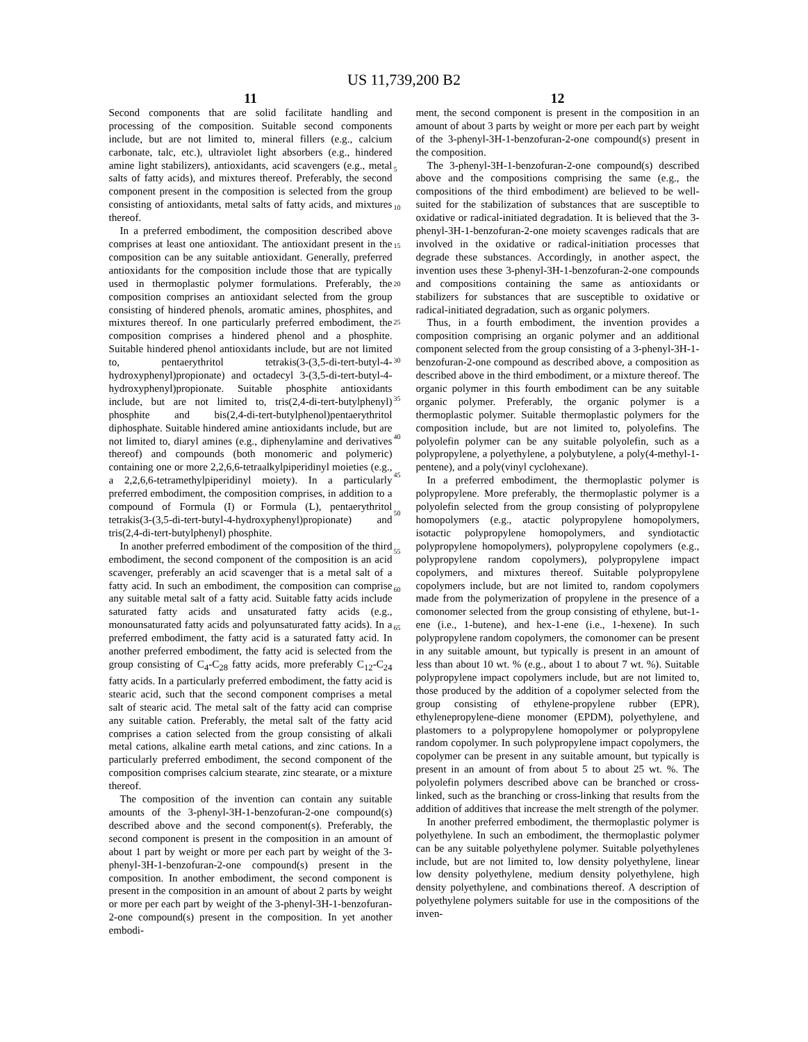US 11,739,200 B2
11
Second components that are solid facilitate handling and processing of the composition. Suitable second components include, but are not limited to, mineral fillers (e.g., calcium carbonate, talc, etc.), ultraviolet light absorbers (e.g., hindered amine light stabilizers), antioxidants, acid scavengers (e.g., metal salts of fatty acids), and mixtures thereof. Preferably, the second component present in the composition is selected from the group consisting of antioxidants, metal salts of fatty acids, and mixtures thereof.
In a preferred embodiment, the composition described above comprises at least one antioxidant. The antioxidant present in the composition can be any suitable antioxidant. Generally, preferred antioxidants for the composition include those that are typically used in thermoplastic polymer formulations. Preferably, the composition comprises an antioxidant selected from the group consisting of hindered phenols, aromatic amines, phosphites, and mixtures thereof. In one particularly preferred embodiment, the composition comprises a hindered phenol and a phosphite. Suitable hindered phenol antioxidants include, but are not limited to, pentaerythritol tetrakis(3-(3,5-di-tert-butyl-4-hydroxyphenyl)propionate) and octadecyl 3-(3,5-di-tert-butyl-4-hydroxyphenyl)propionate. Suitable phosphite antioxidants include, but are not limited to, tris(2,4-di-tert-butylphenyl) phosphite and bis(2,4-di-tert-butylphenol)pentaerythritol diphosphate. Suitable hindered amine antioxidants include, but are not limited to, diaryl amines (e.g., diphenylamine and derivatives thereof) and compounds (both monomeric and polymeric) containing one or more 2,2,6,6-tetraalkylpiperidinyl moieties (e.g., a 2,2,6,6-tetramethylpiperidinyl moiety). In a particularly preferred embodiment, the composition comprises, in addition to a compound of Formula (I) or Formula (L), pentaerythritol tetrakis(3-(3,5-di-tert-butyl-4-hydroxyphenyl)propionate) and tris(2,4-di-tert-butylphenyl) phosphite.
In another preferred embodiment of the composition of the third embodiment, the second component of the composition is an acid scavenger, preferably an acid scavenger that is a metal salt of a fatty acid. In such an embodiment, the composition can comprise any suitable metal salt of a fatty acid. Suitable fatty acids include saturated fatty acids and unsaturated fatty acids (e.g., monounsaturated fatty acids and polyunsaturated fatty acids). In a preferred embodiment, the fatty acid is a saturated fatty acid. In another preferred embodiment, the fatty acid is selected from the group consisting of C<sub>4</sub>-C<sub>28</sub> fatty acids, more preferably C<sub>12</sub>-C<sub>24</sub> fatty acids. In a particularly preferred embodiment, the fatty acid is stearic acid, such that the second component comprises a metal salt of stearic acid. The metal salt of the fatty acid can comprise any suitable cation. Preferably, the metal salt of the fatty acid comprises a cation selected from the group consisting of alkali metal cations, alkaline earth metal cations, and zinc cations. In a particularly preferred embodiment, the second component of the composition comprises calcium stearate, zinc stearate, or a mixture thereof.
The composition of the invention can contain any suitable amounts of the 3-phenyl-3H-1-benzofuran-2-one compound(s) described above and the second component(s). Preferably, the second component is present in the composition in an amount of about 1 part by weight or more per each part by weight of the 3-phenyl-3H-1-benzofuran-2-one compound(s) present in the composition. In another embodiment, the second component is present in the composition in an amount of about 2 parts by weight or more per each part by weight of the 3-phenyl-3H-1-benzofuran-2-one compound(s) present in the composition. In yet another embodi-
5
10
15
20
25
30
35
40
45
50
55
60
65
12
ment, the second component is present in the composition in an amount of about 3 parts by weight or more per each part by weight of the 3-phenyl-3H-1-benzofuran-2-one compound(s) present in the composition.
The 3-phenyl-3H-1-benzofuran-2-one compound(s) described above and the compositions comprising the same (e.g., the compositions of the third embodiment) are believed to be well-suited for the stabilization of substances that are susceptible to oxidative or radical-initiated degradation. It is believed that the 3-phenyl-3H-1-benzofuran-2-one moiety scavenges radicals that are involved in the oxidative or radical-initiation processes that degrade these substances. Accordingly, in another aspect, the invention uses these 3-phenyl-3H-1-benzofuran-2-one compounds and compositions containing the same as antioxidants or stabilizers for substances that are susceptible to oxidative or radical-initiated degradation, such as organic polymers.
Thus, in a fourth embodiment, the invention provides a composition comprising an organic polymer and an additional component selected from the group consisting of a 3-phenyl-3H-1-benzofuran-2-one compound as described above, a composition as described above in the third embodiment, or a mixture thereof. The organic polymer in this fourth embodiment can be any suitable organic polymer. Preferably, the organic polymer is a thermoplastic polymer. Suitable thermoplastic polymers for the composition include, but are not limited to, polyolefins. The polyolefin polymer can be any suitable polyolefin, such as a polypropylene, a polyethylene, a polybutylene, a poly(4-methyl-1-pentene), and a poly(vinyl cyclohexane).
In a preferred embodiment, the thermoplastic polymer is polypropylene. More preferably, the thermoplastic polymer is a polyolefin selected from the group consisting of polypropylene homopolymers (e.g., atactic polypropylene homopolymers, isotactic polypropylene homopolymers, and syndiotactic polypropylene homopolymers), polypropylene copolymers (e.g., polypropylene random copolymers), polypropylene impact copolymers, and mixtures thereof. Suitable polypropylene copolymers include, but are not limited to, random copolymers made from the polymerization of propylene in the presence of a comonomer selected from the group consisting of ethylene, but-1-ene (i.e., 1-butene), and hex-1-ene (i.e., 1-hexene). In such polypropylene random copolymers, the comonomer can be present in any suitable amount, but typically is present in an amount of less than about 10 wt. % (e.g., about 1 to about 7 wt. %). Suitable polypropylene impact copolymers include, but are not limited to, those produced by the addition of a copolymer selected from the group consisting of ethylene-propylene rubber (EPR), ethylenepropylene-diene monomer (EPDM), polyethylene, and plastomers to a polypropylene homopolymer or polypropylene random copolymer. In such polypropylene impact copolymers, the copolymer can be present in any suitable amount, but typically is present in an amount of from about 5 to about 25 wt. %. The polyolefin polymers described above can be branched or cross-linked, such as the branching or cross-linking that results from the addition of additives that increase the melt strength of the polymer.
In another preferred embodiment, the thermoplastic polymer is polyethylene. In such an embodiment, the thermoplastic polymer can be any suitable polyethylene polymer. Suitable polyethylenes include, but are not limited to, low density polyethylene, linear low density polyethylene, medium density polyethylene, high density polyethylene, and combinations thereof. A description of polyethylene polymers suitable for use in the compositions of the inven-